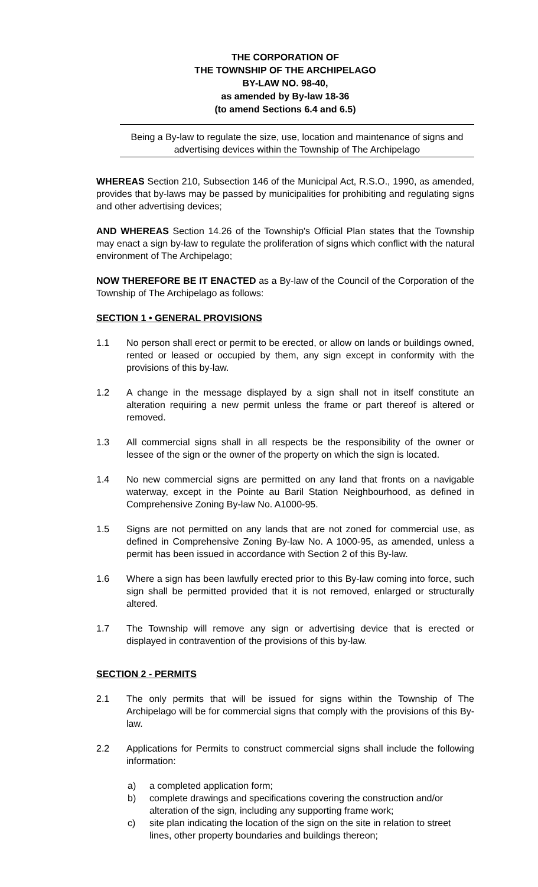THE CORPORATION OF
THE TOWNSHIP OF THE ARCHIPELAGO
BY-LAW NO. 98-40,
as amended by By-law 18-36
(to amend Sections 6.4 and 6.5)
Being a By-law to regulate the size, use, location and maintenance of signs and advertising devices within the Township of The Archipelago
WHEREAS Section 210, Subsection 146 of the Municipal Act, R.S.O., 1990, as amended, provides that by-laws may be passed by municipalities for prohibiting and regulating signs and other advertising devices;
AND WHEREAS Section 14.26 of the Township's Official Plan states that the Township may enact a sign by-law to regulate the proliferation of signs which conflict with the natural environment of The Archipelago;
NOW THEREFORE BE IT ENACTED as a By-law of the Council of the Corporation of the Township of The Archipelago as follows:
SECTION 1 • GENERAL PROVISIONS
1.1 No person shall erect or permit to be erected, or allow on lands or buildings owned, rented or leased or occupied by them, any sign except in conformity with the provisions of this by-law.
1.2 A change in the message displayed by a sign shall not in itself constitute an alteration requiring a new permit unless the frame or part thereof is altered or removed.
1.3 All commercial signs shall in all respects be the responsibility of the owner or lessee of the sign or the owner of the property on which the sign is located.
1.4 No new commercial signs are permitted on any land that fronts on a navigable waterway, except in the Pointe au Baril Station Neighbourhood, as defined in Comprehensive Zoning By-law No. A1000-95.
1.5 Signs are not permitted on any lands that are not zoned for commercial use, as defined in Comprehensive Zoning By-law No. A 1000-95, as amended, unless a permit has been issued in accordance with Section 2 of this By-law.
1.6 Where a sign has been lawfully erected prior to this By-law coming into force, such sign shall be permitted provided that it is not removed, enlarged or structurally altered.
1.7 The Township will remove any sign or advertising device that is erected or displayed in contravention of the provisions of this by-law.
SECTION 2 - PERMITS
2.1 The only permits that will be issued for signs within the Township of The Archipelago will be for commercial signs that comply with the provisions of this By-law.
2.2 Applications for Permits to construct commercial signs shall include the following information:
a) a completed application form;
b) complete drawings and specifications covering the construction and/or alteration of the sign, including any supporting frame work;
c) site plan indicating the location of the sign on the site in relation to street lines, other property boundaries and buildings thereon;